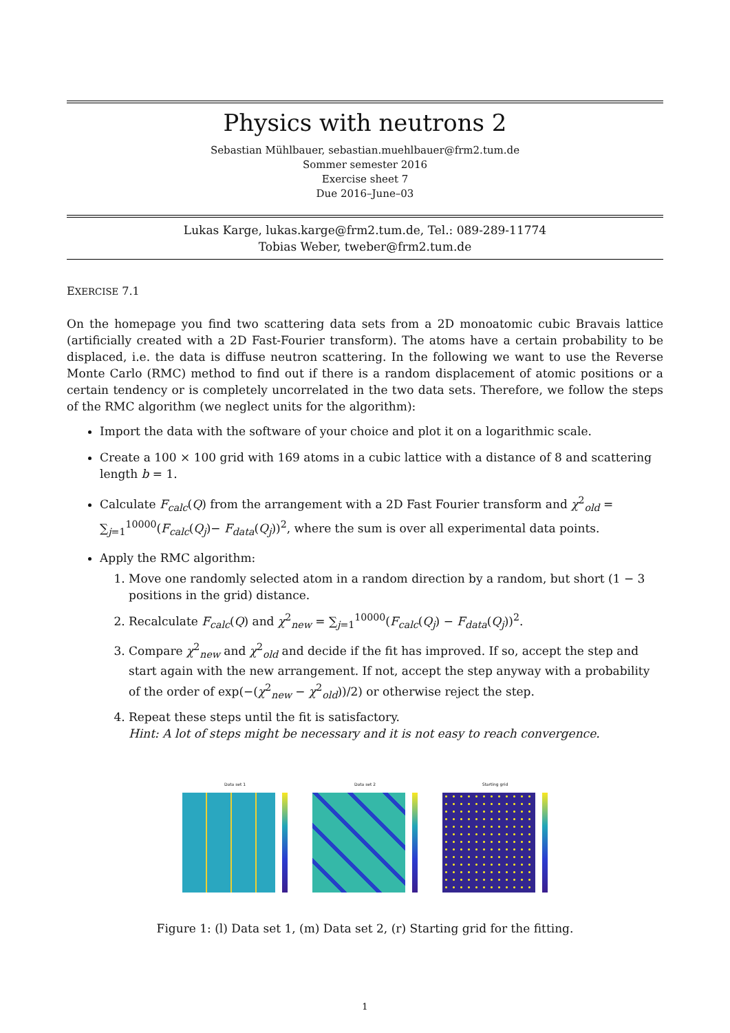Physics with neutrons 2
Sebastian Mühlbauer, sebastian.muehlbauer@frm2.tum.de
Sommer semester 2016
Exercise sheet 7
Due 2016–June–03
Lukas Karge, lukas.karge@frm2.tum.de, Tel.: 089-289-11774
Tobias Weber, tweber@frm2.tum.de
EXERCISE 7.1
On the homepage you find two scattering data sets from a 2D monoatomic cubic Bravais lattice (artificially created with a 2D Fast-Fourier transform). The atoms have a certain probability to be displaced, i.e. the data is diffuse neutron scattering. In the following we want to use the Reverse Monte Carlo (RMC) method to find out if there is a random displacement of atomic positions or a certain tendency or is completely uncorrelated in the two data sets. Therefore, we follow the steps of the RMC algorithm (we neglect units for the algorithm):
Import the data with the software of your choice and plot it on a logarithmic scale.
Create a 100 × 100 grid with 169 atoms in a cubic lattice with a distance of 8 and scattering length b = 1.
Calculate F<sub>calc</sub>(Q) from the arrangement with a 2D Fast Fourier transform and χ<sup>2</sup><sub>old</sub> = ∑<sub>j=1</sub><sup>10000</sup>(F<sub>calc</sub>(Q<sub>j</sub>)− F<sub>data</sub>(Q<sub>j</sub>))<sup>2</sup>, where the sum is over all experimental data points.
Apply the RMC algorithm:
1. Move one randomly selected atom in a random direction by a random, but short (1 − 3 positions in the grid) distance.
2. Recalculate F<sub>calc</sub>(Q) and χ<sup>2</sup><sub>new</sub> = ∑<sub>j=1</sub><sup>10000</sup>(F<sub>calc</sub>(Q<sub>j</sub>) − F<sub>data</sub>(Q<sub>j</sub>))<sup>2</sup>.
3. Compare χ<sup>2</sup><sub>new</sub> and χ<sup>2</sup><sub>old</sub> and decide if the fit has improved. If so, accept the step and start again with the new arrangement. If not, accept the step anyway with a probability of the order of exp(−(χ<sup>2</sup><sub>new</sub> − χ<sup>2</sup><sub>old</sub>))/2) or otherwise reject the step.
4. Repeat these steps until the fit is satisfactory.
Hint: A lot of steps might be necessary and it is not easy to reach convergence.
Data set 1
Data set 2
Starting grid
Figure 1: (l) Data set 1, (m) Data set 2, (r) Starting grid for the fitting.
1